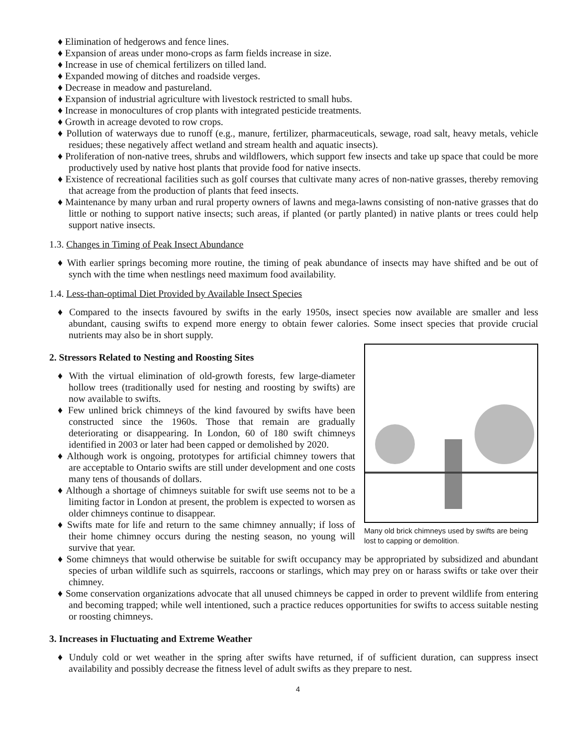♦ Elimination of hedgerows and fence lines.
♦ Expansion of areas under mono-crops as farm fields increase in size.
♦ Increase in use of chemical fertilizers on tilled land.
♦ Expanded mowing of ditches and roadside verges.
♦ Decrease in meadow and pastureland.
♦ Expansion of industrial agriculture with livestock restricted to small hubs.
♦ Increase in monocultures of crop plants with integrated pesticide treatments.
♦ Growth in acreage devoted to row crops.
♦ Pollution of waterways due to runoff (e.g., manure, fertilizer, pharmaceuticals, sewage, road salt, heavy metals, vehicle residues; these negatively affect wetland and stream health and aquatic insects).
♦ Proliferation of non-native trees, shrubs and wildflowers, which support few insects and take up space that could be more productively used by native host plants that provide food for native insects.
♦ Existence of recreational facilities such as golf courses that cultivate many acres of non-native grasses, thereby removing that acreage from the production of plants that feed insects.
♦ Maintenance by many urban and rural property owners of lawns and mega-lawns consisting of non-native grasses that do little or nothing to support native insects; such areas, if planted (or partly planted) in native plants or trees could help support native insects.
1.3. Changes in Timing of Peak Insect Abundance
♦ With earlier springs becoming more routine, the timing of peak abundance of insects may have shifted and be out of synch with the time when nestlings need maximum food availability.
1.4. Less-than-optimal Diet Provided by Available Insect Species
♦ Compared to the insects favoured by swifts in the early 1950s, insect species now available are smaller and less abundant, causing swifts to expend more energy to obtain fewer calories. Some insect species that provide crucial nutrients may also be in short supply.
Many old brick chimneys used by swifts are being lost to capping or demolition.
2. Stressors Related to Nesting and Roosting Sites
♦ With the virtual elimination of old-growth forests, few large-diameter hollow trees (traditionally used for nesting and roosting by swifts) are now available to swifts.
♦ Few unlined brick chimneys of the kind favoured by swifts have been constructed since the 1960s. Those that remain are gradually deteriorating or disappearing. In London, 60 of 180 swift chimneys identified in 2003 or later had been capped or demolished by 2020.
♦ Although work is ongoing, prototypes for artificial chimney towers that are acceptable to Ontario swifts are still under development and one costs many tens of thousands of dollars.
♦ Although a shortage of chimneys suitable for swift use seems not to be a limiting factor in London at present, the problem is expected to worsen as older chimneys continue to disappear.
♦ Swifts mate for life and return to the same chimney annually; if loss of their home chimney occurs during the nesting season, no young will survive that year.
♦ Some chimneys that would otherwise be suitable for swift occupancy may be appropriated by subsidized and abundant species of urban wildlife such as squirrels, raccoons or starlings, which may prey on or harass swifts or take over their chimney.
♦ Some conservation organizations advocate that all unused chimneys be capped in order to prevent wildlife from entering and becoming trapped; while well intentioned, such a practice reduces opportunities for swifts to access suitable nesting or roosting chimneys.
3. Increases in Fluctuating and Extreme Weather
♦ Unduly cold or wet weather in the spring after swifts have returned, if of sufficient duration, can suppress insect availability and possibly decrease the fitness level of adult swifts as they prepare to nest.
4